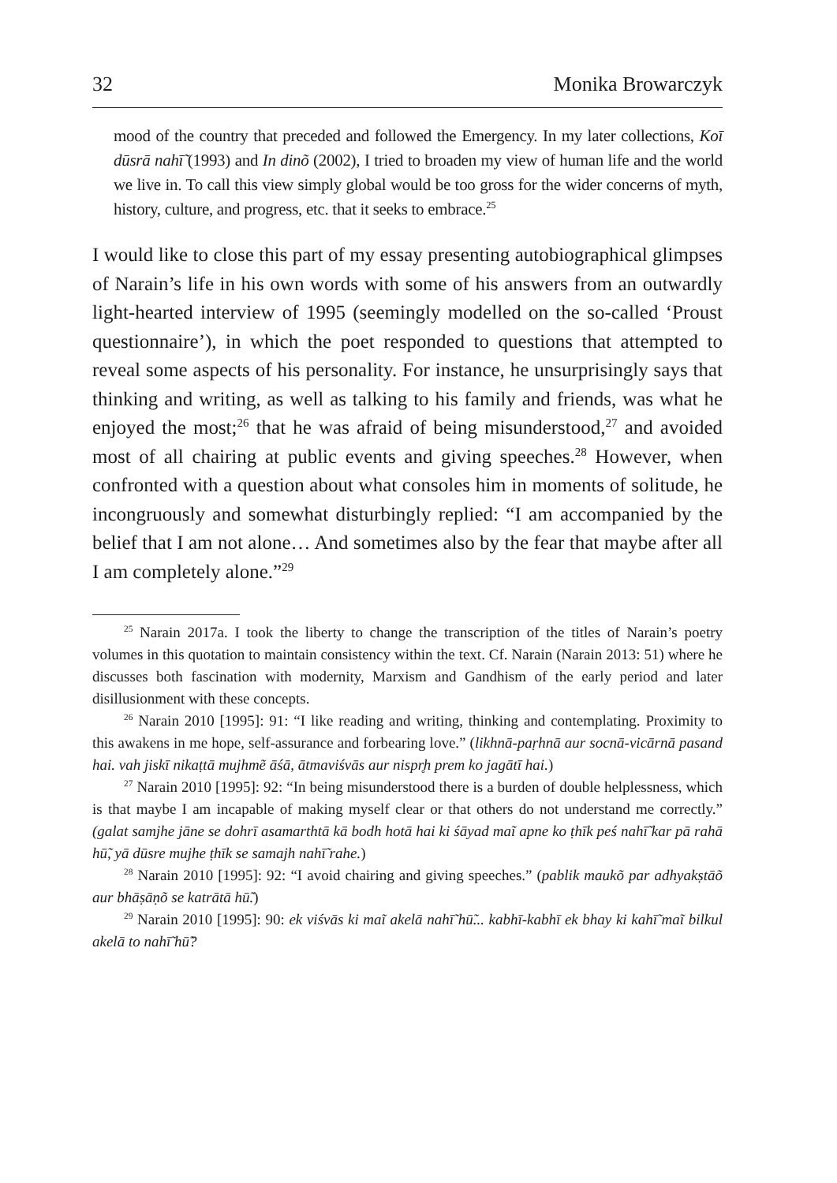32 Monika Browarczyk
mood of the country that preceded and followed the Emergency. In my later collections, Koī dūsrā nahī̃ (1993) and In dinõ (2002), I tried to broaden my view of human life and the world we live in. To call this view simply global would be too gross for the wider concerns of myth, history, culture, and progress, etc. that it seeks to embrace.<sup>25</sup>
I would like to close this part of my essay presenting autobiographical glimpses of Narain’s life in his own words with some of his answers from an outwardly light-hearted interview of 1995 (seemingly modelled on the so-called ‘Proust questionnaire’), in which the poet responded to questions that attempted to reveal some aspects of his personality. For instance, he unsurprisingly says that thinking and writing, as well as talking to his family and friends, was what he enjoyed the most;<sup>26</sup> that he was afraid of being misunderstood,<sup>27</sup> and avoided most of all chairing at public events and giving speeches.<sup>28</sup> However, when confronted with a question about what consoles him in moments of solitude, he incongruously and somewhat disturbingly replied: “I am accompanied by the belief that I am not alone… And sometimes also by the fear that maybe after all I am completely alone.”<sup>29</sup>
<sup>25</sup> Narain 2017a. I took the liberty to change the transcription of the titles of Narain’s poetry volumes in this quotation to maintain consistency within the text. Cf. Narain (Narain 2013: 51) where he discusses both fascination with modernity, Marxism and Gandhism of the early period and later disillusionment with these concepts.
<sup>26</sup> Narain 2010 [1995]: 91: “I like reading and writing, thinking and contemplating. Proximity to this awakens in me hope, self-assurance and forbearing love.” (likhnā-paṛhnā aur socnā-vicārnā pasand hai. vah jiskī nikaṭtā mujhmẽ āśā, ātmaviśvās aur nispr̥h prem ko jagātī hai.)
<sup>27</sup> Narain 2010 [1995]: 92: “In being misunderstood there is a burden of double helplessness, which is that maybe I am incapable of making myself clear or that others do not understand me correctly.” (galat samjhe jāne se dohrī asamarthtā kā bodh hotā hai ki śāyad maĩ apne ko ṭhīk peś nahī̃ kar pā rahā hū̃, yā dūsre mujhe ṭhīk se samajh nahī̃ rahe.)
<sup>28</sup> Narain 2010 [1995]: 92: “I avoid chairing and giving speeches.” (pablik maukõ par adhyakṣtāõ aur bhāṣāṇõ se katrātā hū̃.)
<sup>29</sup> Narain 2010 [1995]: 90: ek viśvās ki maĩ akelā nahī̃ hū̃... kabhī-kabhī ek bhay ki kahī̃ maĩ bilkul akelā to nahī̃ hū̃?